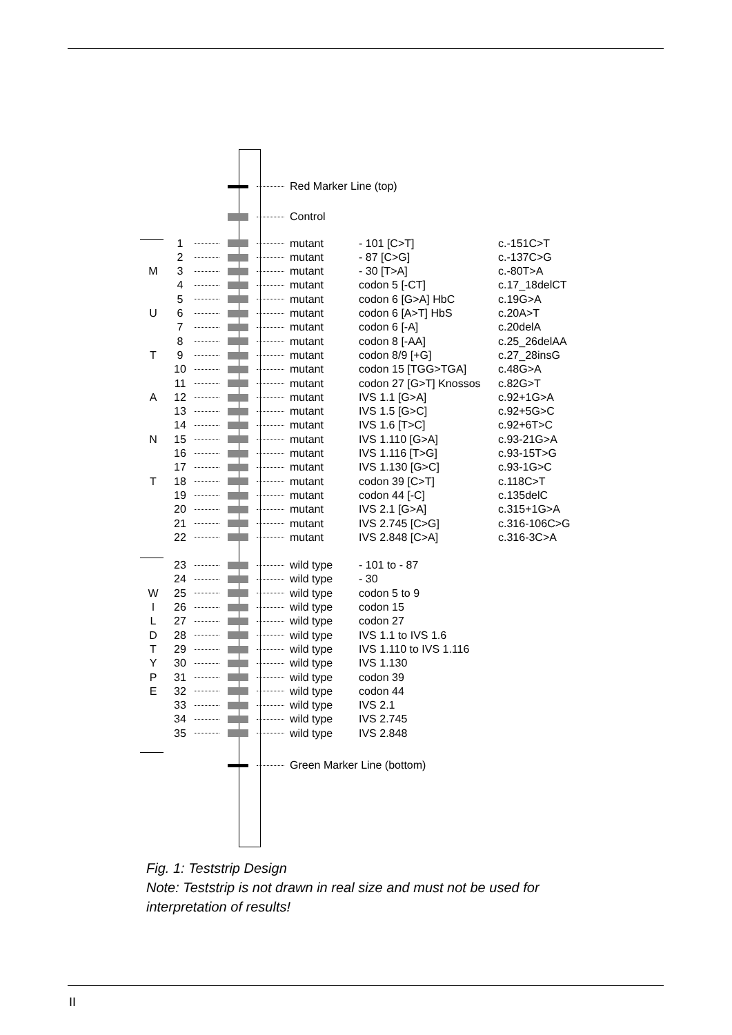Red Marker Line (top)
Control
1 mutant - 101 [C>T] c.-151C>T
2 mutant - 87 [C>G] c.-137C>G
M 3 mutant - 30 [T>A] c.-80T>A
4 mutant codon 5 [-CT] c.17_18delCT
5 mutant codon 6 [G>A] HbC c.19G>A
U 6 mutant codon 6 [A>T] HbS c.20A>T
7 mutant codon 6 [-A] c.20delA
8 mutant codon 8 [-AA] c.25_26delAA
T 9 mutant codon 8/9 [+G] c.27_28insG
10 mutant codon 15 [TGG>TGA] c.48G>A
11 mutant codon 27 [G>T] Knossos c.82G>T
A 12 mutant IVS 1.1 [G>A] c.92+1G>A
13 mutant IVS 1.5 [G>C] c.92+5G>C
14 mutant IVS 1.6 [T>C] c.92+6T>C
N 15 mutant IVS 1.110 [G>A] c.93-21G>A
16 mutant IVS 1.116 [T>G] c.93-15T>G
17 mutant IVS 1.130 [G>C] c.93-1G>C
T 18 mutant codon 39 [C>T] c.118C>T
19 mutant codon 44 [-C] c.135delC
20 mutant IVS 2.1 [G>A] c.315+1G>A
21 mutant IVS 2.745 [C>G] c.316-106C>G
22 mutant IVS 2.848 [C>A] c.316-3C>A
23 wild type - 101 to - 87
24 wild type - 30
W 25 wild type codon 5 to 9
I 26 wild type codon 15
L 27 wild type codon 27
D 28 wild type IVS 1.1 to IVS 1.6
T 29 wild type IVS 1.110 to IVS 1.116
Y 30 wild type IVS 1.130
P 31 wild type codon 39
E 32 wild type codon 44
33 wild type IVS 2.1
34 wild type IVS 2.745
35 wild type IVS 2.848
Green Marker Line (bottom)
Fig. 1: Teststrip Design
Note: Teststrip is not drawn in real size and must not be used for
interpretation of results!
II